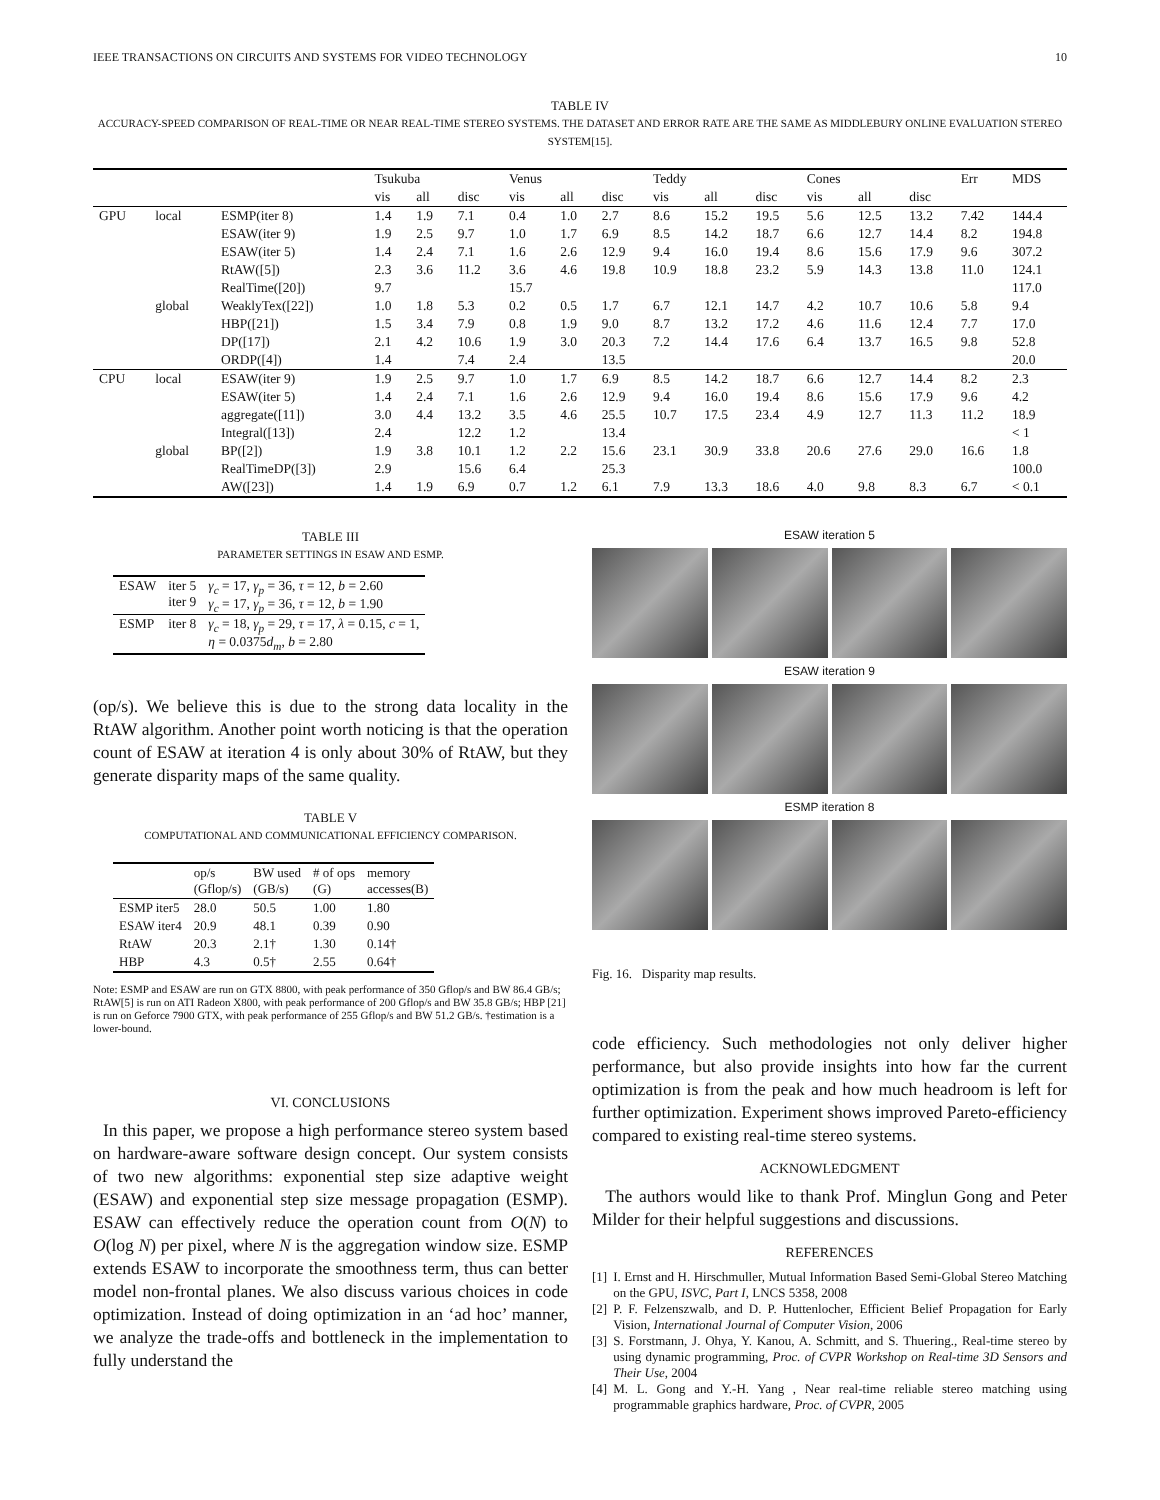IEEE TRANSACTIONS ON CIRCUITS AND SYSTEMS FOR VIDEO TECHNOLOGY 10
TABLE IV
ACCURACY-SPEED COMPARISON OF REAL-TIME OR NEAR REAL-TIME STEREO SYSTEMS. THE DATASET AND ERROR RATE ARE THE SAME AS MIDDLEBURY ONLINE EVALUATION STEREO SYSTEM[15].
| | | | Tsukuba | | | Venus | | | Teddy | | | Cones | | | Err | MDS |
| --- | --- | --- | --- | --- | --- | --- | --- | --- | --- | --- | --- | --- | --- | --- | --- | --- |
| | | | vis | all | disc | vis | all | disc | vis | all | disc | vis | all | disc | | |
| GPU | local | ESMP(iter 8) | 1.4 | 1.9 | 7.1 | 0.4 | 1.0 | 2.7 | 8.6 | 15.2 | 19.5 | 5.6 | 12.5 | 13.2 | 7.42 | 144.4 |
| | | ESAW(iter 9) | 1.9 | 2.5 | 9.7 | 1.0 | 1.7 | 6.9 | 8.5 | 14.2 | 18.7 | 6.6 | 12.7 | 14.4 | 8.2 | 194.8 |
| | | ESAW(iter 5) | 1.4 | 2.4 | 7.1 | 1.6 | 2.6 | 12.9 | 9.4 | 16.0 | 19.4 | 8.6 | 15.6 | 17.9 | 9.6 | 307.2 |
| | | RtAW([5]) | 2.3 | 3.6 | 11.2 | 3.6 | 4.6 | 19.8 | 10.9 | 18.8 | 23.2 | 5.9 | 14.3 | 13.8 | 11.0 | 124.1 |
| | | RealTime([20]) | 9.7 | | | 15.7 | | | | | | | | | | 117.0 |
| | global | WeaklyTex([22]) | 1.0 | 1.8 | 5.3 | 0.2 | 0.5 | 1.7 | 6.7 | 12.1 | 14.7 | 4.2 | 10.7 | 10.6 | 5.8 | 9.4 |
| | | HBP([21]) | 1.5 | 3.4 | 7.9 | 0.8 | 1.9 | 9.0 | 8.7 | 13.2 | 17.2 | 4.6 | 11.6 | 12.4 | 7.7 | 17.0 |
| | | DP([17]) | 2.1 | 4.2 | 10.6 | 1.9 | 3.0 | 20.3 | 7.2 | 14.4 | 17.6 | 6.4 | 13.7 | 16.5 | 9.8 | 52.8 |
| | | ORDP([4]) | 1.4 | | 7.4 | 2.4 | | 13.5 | | | | | | | | 20.0 |
| CPU | local | ESAW(iter 9) | 1.9 | 2.5 | 9.7 | 1.0 | 1.7 | 6.9 | 8.5 | 14.2 | 18.7 | 6.6 | 12.7 | 14.4 | 8.2 | 2.3 |
| | | ESAW(iter 5) | 1.4 | 2.4 | 7.1 | 1.6 | 2.6 | 12.9 | 9.4 | 16.0 | 19.4 | 8.6 | 15.6 | 17.9 | 9.6 | 4.2 |
| | | aggregate([11]) | 3.0 | 4.4 | 13.2 | 3.5 | 4.6 | 25.5 | 10.7 | 17.5 | 23.4 | 4.9 | 12.7 | 11.3 | 11.2 | 18.9 |
| | | Integral([13]) | 2.4 | | 12.2 | 1.2 | | 13.4 | | | | | | | | < 1 |
| | global | BP([2]) | 1.9 | 3.8 | 10.1 | 1.2 | 2.2 | 15.6 | 23.1 | 30.9 | 33.8 | 20.6 | 27.6 | 29.0 | 16.6 | 1.8 |
| | | RealTimeDP([3]) | 2.9 | | 15.6 | 6.4 | | 25.3 | | | | | | | | 100.0 |
| | | AW([23]) | 1.4 | 1.9 | 6.9 | 0.7 | 1.2 | 6.1 | 7.9 | 13.3 | 18.6 | 4.0 | 9.8 | 8.3 | 6.7 | < 0.1 |
TABLE III
PARAMETER SETTINGS IN ESAW AND ESMP.
| ESAW | iter 5 iter 9 | γ<sub>c</sub> = 17, γ<sub>p</sub> = 36, τ = 12, b = 2.60 γ<sub>c</sub> = 17, γ<sub>p</sub> = 36, τ = 12, b = 1.90 |
| ESMP | iter 8 | γ<sub>c</sub> = 18, γ<sub>p</sub> = 29, τ = 17, λ = 0.15, c = 1, η = 0.0375 d<sub>m</sub> , b = 2.80 |
(op/s). We believe this is due to the strong data locality in the RtAW algorithm. Another point worth noticing is that the operation count of ESAW at iteration 4 is only about 30% of RtAW, but they generate disparity maps of the same quality.
TABLE V
COMPUTATIONAL AND COMMUNICATIONAL EFFICIENCY COMPARISON.
| | op/s (Gflop/s) | BW used (GB/s) | # of ops (G) | memory accesses(B) |
| ESMP iter5 | 28.0 | 50.5 | 1.00 | 1.80 |
| ESAW iter4 | 20.9 | 48.1 | 0.39 | 0.90 |
| RtAW | 20.3 | 2.1† | 1.30 | 0.14† |
| HBP | 4.3 | 0.5† | 2.55 | 0.64† |
Note: ESMP and ESAW are run on GTX 8800, with peak performance of 350 Gflop/s and BW 86.4 GB/s; RtAW[5] is run on ATI Radeon X800, with peak performance of 200 Gflop/s and BW 35.8 GB/s; HBP [21] is run on Geforce 7900 GTX, with peak performance of 255 Gflop/s and BW 51.2 GB/s. †estimation is a lower-bound.
VI. CONCLUSIONS
In this paper, we propose a high performance stereo system based on hardware-aware software design concept. Our system consists of two new algorithms: exponential step size adaptive weight (ESAW) and exponential step size message propagation (ESMP). ESAW can effectively reduce the operation count from O(N) to O(log N) per pixel, where N is the aggregation window size. ESMP extends ESAW to incorporate the smoothness term, thus can better model non-frontal planes. We also discuss various choices in code optimization. Instead of doing optimization in an ‘ad hoc’ manner, we analyze the trade-offs and bottleneck in the implementation to fully understand the
ESAW iteration 5
ESAW iteration 9
ESMP iteration 8
Fig. 16. Disparity map results.
code efficiency. Such methodologies not only deliver higher performance, but also provide insights into how far the current optimization is from the peak and how much headroom is left for further optimization. Experiment shows improved Pareto-efficiency compared to existing real-time stereo systems.
ACKNOWLEDGMENT
The authors would like to thank Prof. Minglun Gong and Peter Milder for their helpful suggestions and discussions.
REFERENCES
[1] I. Ernst and H. Hirschmuller, Mutual Information Based Semi-Global Stereo Matching on the GPU, ISVC, Part I, LNCS 5358, 2008
[2] P. F. Felzenszwalb, and D. P. Huttenlocher, Efficient Belief Propagation for Early Vision, International Journal of Computer Vision, 2006
[3] S. Forstmann, J. Ohya, Y. Kanou, A. Schmitt, and S. Thuering., Real-time stereo by using dynamic programming, Proc. of CVPR Workshop on Real-time 3D Sensors and Their Use, 2004
[4] M. L. Gong and Y.-H. Yang , Near real-time reliable stereo matching using programmable graphics hardware, Proc. of CVPR, 2005